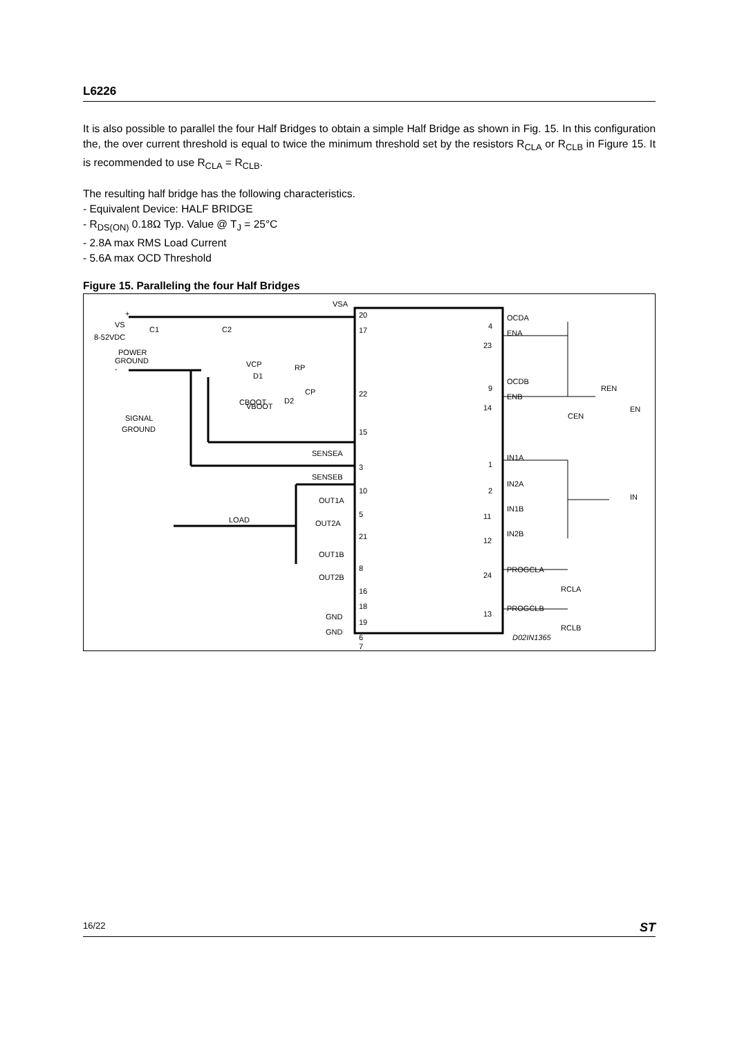L6226
It is also possible to parallel the four Half Bridges to obtain a simple Half Bridge as shown in Fig. 15. In this configuration the, the over current threshold is equal to twice the minimum threshold set by the resistors R<sub>CLA</sub> or R<sub>CLB</sub> in Figure 15. It is recommended to use R<sub>CLA</sub> = R<sub>CLB</sub>.
The resulting half bridge has the following characteristics.
- Equivalent Device: HALF BRIDGE
- R<sub>DS(ON)</sub> 0.18Ω Typ. Value @ T<sub>J</sub> = 25°C
- 2.8A max RMS Load Current
- 5.6A max OCD Threshold
Figure 15. Paralleling the four Half Bridges
VSA
20
17
VCP
22
VBOOT
15
SENSEA
3
SENSEB
10
OUT1A
5
OUT2A
21
OUT1B
8
OUT2B
16
18
GND
19
GND
6
7
OCDA
4
ENA
23
OCDB
9
ENB
14
REN
EN
CEN
IN1A
1
IN2A
2
IN1B
11
IN2B
12
IN
PROGCLA
24
RCLA
PROGCLB
13
RCLB
D02IN1365
+
VS
8-52VDC
POWER
GROUND
-
SIGNAL
GROUND
C1
C2
D1
RP
CP
CBOOT
D2
LOAD
16/22 ST